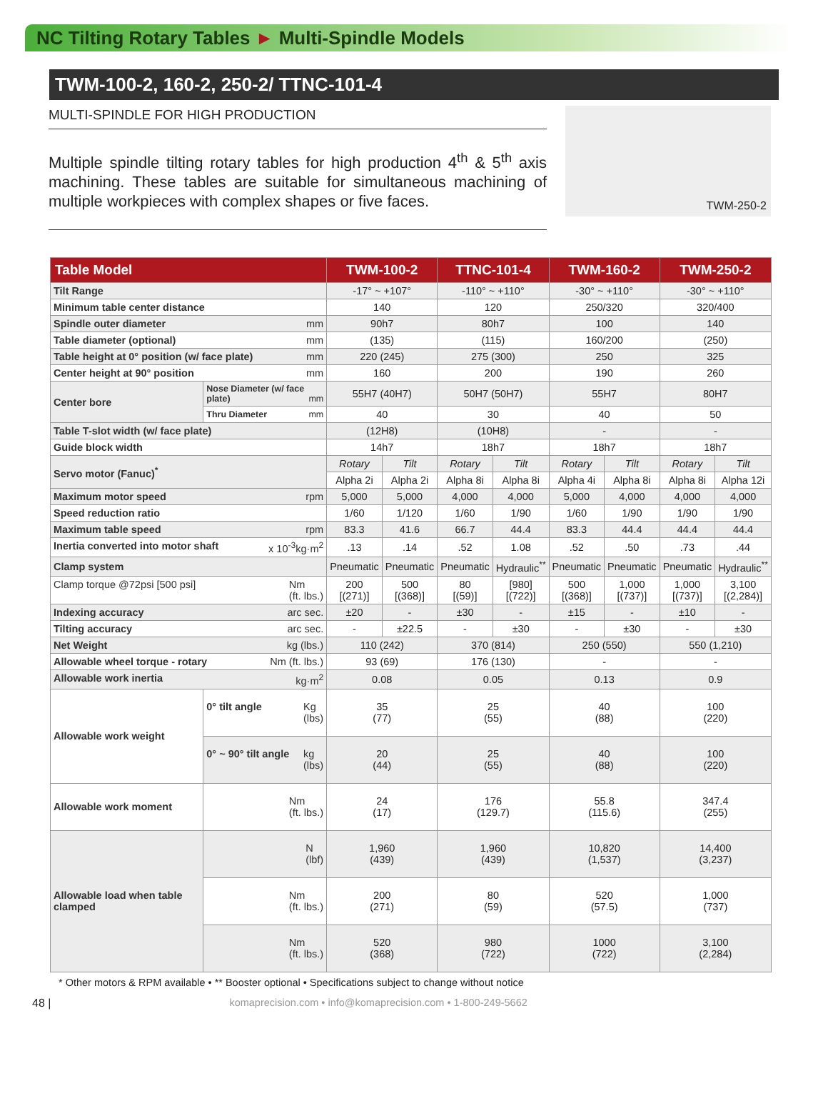NC Tilting Rotary Tables ► Multi-Spindle Models
TWM-100-2, 160-2, 250-2/ TTNC-101-4
MULTI-SPINDLE FOR HIGH PRODUCTION
Multiple spindle tilting rotary tables for high production 4<sup>th</sup> & 5<sup>th</sup> axis machining. These tables are suitable for simultaneous machining of multiple workpieces with complex shapes or five faces.
TWM-250-2
| Table Model | | TWM-100-2 | | TTNC-101-4 | | TWM-160-2 | | TWM-250-2 | |
| --- | --- | --- | --- | --- | --- | --- | --- | --- | --- |
| Tilt Range | | -17° ~ +107° | | -110° ~ +110° | | -30° ~ +110° | | -30° ~ +110° | |
| Minimum table center distance | | 140 | | 120 | | 250/320 | | 320/400 | |
| Spindle outer diameter mm | | 90h7 | | 80h7 | | 100 | | 140 | |
| Table diameter (optional) mm | | (135) | | (115) | | 160/200 | | (250) | |
| Table height at 0° position (w/ face plate) mm | | 220 (245) | | 275 (300) | | 250 | | 325 | |
| Center height at 90° position mm | | 160 | | 200 | | 190 | | 260 | |
| Center bore | Nose Diameter (w/ face plate) mm | 55H7 (40H7) | | 50H7 (50H7) | | 55H7 | | 80H7 | |
| | Thru Diameter mm | 40 | | 30 | | 40 | | 50 | |
| Table T-slot width (w/ face plate) | | (12H8) | | (10H8) | | - | | - | |
| Guide block width | | 14h7 | | 18h7 | | 18h7 | | 18h7 | |
| Servo motor (Fanuc)<sup>*</sup> | | Rotary | Tilt | Rotary | Tilt | Rotary | Tilt | Rotary | Tilt |
| | | Alpha 2i | Alpha 2i | Alpha 8i | Alpha 8i | Alpha 4i | Alpha 8i | Alpha 8i | Alpha 12i |
| Maximum motor speed rpm | | 5,000 | 5,000 | 4,000 | 4,000 | 5,000 | 4,000 | 4,000 | 4,000 |
| Speed reduction ratio | | 1/60 | 1/120 | 1/60 | 1/90 | 1/60 | 1/90 | 1/90 | 1/90 |
| Maximum table speed rpm | | 83.3 | 41.6 | 66.7 | 44.4 | 83.3 | 44.4 | 44.4 | 44.4 |
| Inertia converted into motor shaft x 10<sup>-3</sup>kg·m<sup>2</sup> | | .13 | .14 | .52 | 1.08 | .52 | .50 | .73 | .44 |
| Clamp system | | Pneumatic | Pneumatic | Pneumatic | Hydraulic<sup>**</sup> | Pneumatic | Pneumatic | Pneumatic | Hydraulic<sup>**</sup> |
| Clamp torque @72psi [500 psi] Nm (ft. lbs.) | | 200 [(271)] | 500 [(368)] | 80 [(59)] | [980] [(722)] | 500 [(368)] | 1,000 [(737)] | 1,000 [(737)] | 3,100 [(2,284)] |
| Indexing accuracy arc sec. | | ±20 | - | ±30 | - | ±15 | - | ±10 | - |
| Tilting accuracy arc sec. | | - | ±22.5 | - | ±30 | - | ±30 | - | ±30 |
| Net Weight kg (lbs.) | | 110 (242) | | 370 (814) | | 250 (550) | | 550 (1,210) | |
| Allowable wheel torque - rotary Nm (ft. lbs.) | | 93 (69) | | 176 (130) | | - | | - | |
| Allowable work inertia kg·m<sup>2</sup> | | 0.08 | | 0.05 | | 0.13 | | 0.9 | |
| Allowable work weight | 0° tilt angle Kg (lbs) | 35 (77) | | 25 (55) | | 40 (88) | | 100 (220) | |
| | 0° ~ 90° tilt angle kg (lbs) | 20 (44) | | 25 (55) | | 40 (88) | | 100 (220) | |
| Allowable work moment | Nm (ft. lbs.) | 24 (17) | | 176 (129.7) | | 55.8 (115.6) | | 347.4 (255) | |
| Allowable load when table clamped | N (lbf) | 1,960 (439) | | 1,960 (439) | | 10,820 (1,537) | | 14,400 (3,237) | |
| | Nm (ft. lbs.) | 200 (271) | | 80 (59) | | 520 (57.5) | | 1,000 (737) | |
| | Nm (ft. lbs.) | 520 (368) | | 980 (722) | | 1000 (722) | | 3,100 (2,284) | |
* Other motors & RPM available • ** Booster optional • Specifications subject to change without notice
48 | komaprecision.com • info@komaprecision.com • 1-800-249-5662